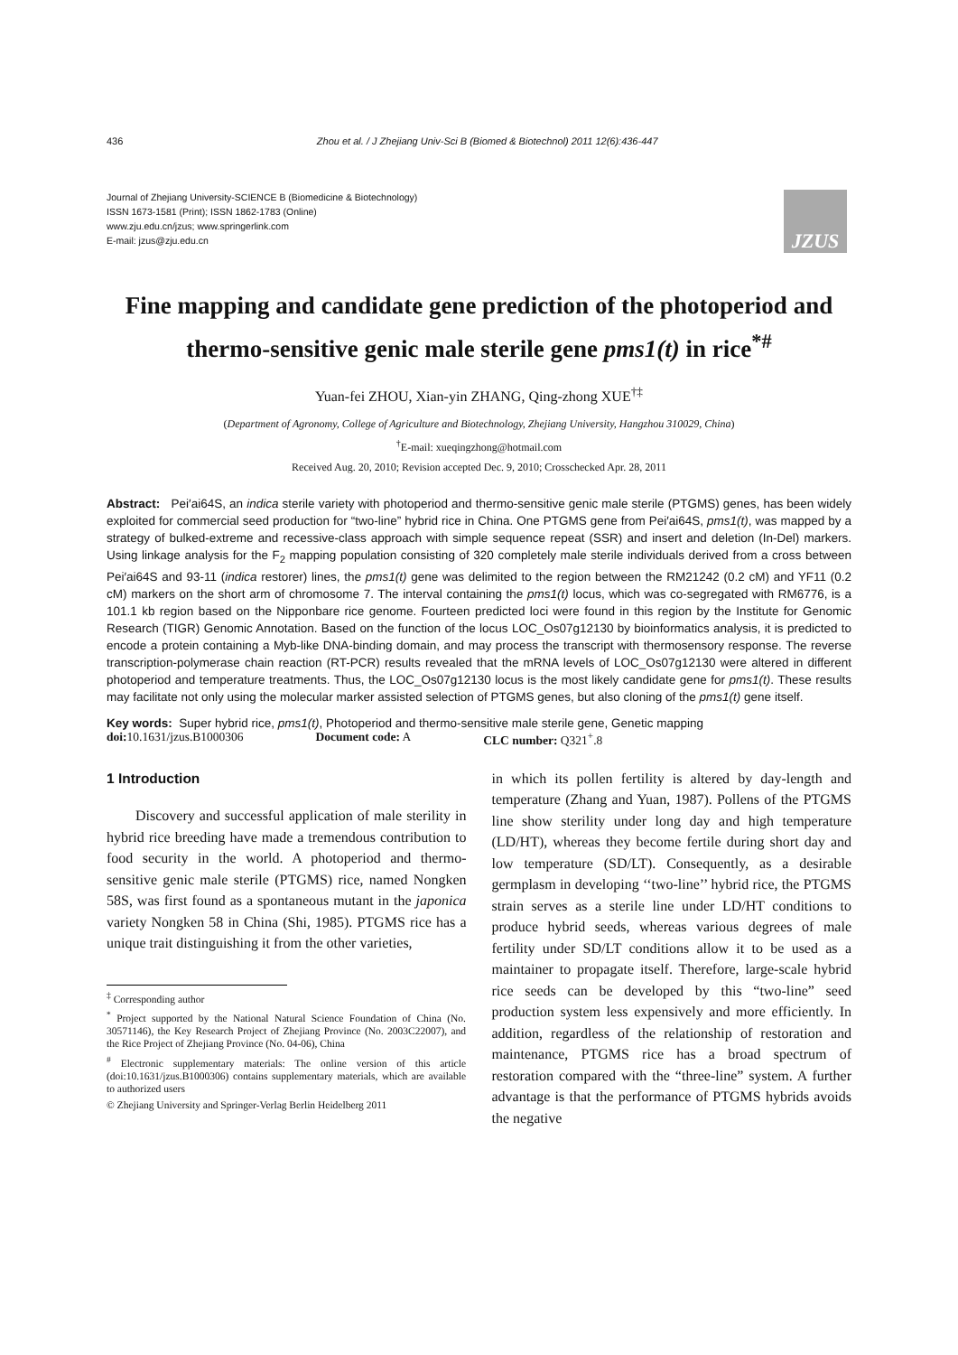436 Zhou et al. / J Zhejiang Univ-Sci B (Biomed & Biotechnol) 2011 12(6):436-447
Journal of Zhejiang University-SCIENCE B (Biomedicine & Biotechnology)
ISSN 1673-1581 (Print); ISSN 1862-1783 (Online)
www.zju.edu.cn/jzus; www.springerlink.com
E-mail: jzus@zju.edu.cn
JZUS
Fine mapping and candidate gene prediction of the photoperiod and thermo-sensitive genic male sterile gene pms1(t) in rice<sup>*#</sup>
Yuan-fei ZHOU, Xian-yin ZHANG, Qing-zhong XUE<sup>†‡</sup>
(Department of Agronomy, College of Agriculture and Biotechnology, Zhejiang University, Hangzhou 310029, China)
<sup>†</sup> E-mail: xueqingzhong@hotmail.com
Received Aug. 20, 2010; Revision accepted Dec. 9, 2010; Crosschecked Apr. 28, 2011
Abstract: Pei′ai64S, an indica sterile variety with photoperiod and thermo-sensitive genic male sterile (PTGMS) genes, has been widely exploited for commercial seed production for “two-line” hybrid rice in China. One PTGMS gene from Pei′ai64S, pms1(t), was mapped by a strategy of bulked-extreme and recessive-class approach with simple sequence repeat (SSR) and insert and deletion (In-Del) markers. Using linkage analysis for the F<sub>2</sub> mapping population consisting of 320 completely male sterile individuals derived from a cross between Pei′ai64S and 93-11 (indica restorer) lines, the pms1(t) gene was delimited to the region between the RM21242 (0.2 cM) and YF11 (0.2 cM) markers on the short arm of chromosome 7. The interval containing the pms1(t) locus, which was co-segregated with RM6776, is a 101.1 kb region based on the Nipponbare rice genome. Fourteen predicted loci were found in this region by the Institute for Genomic Research (TIGR) Genomic Annotation. Based on the function of the locus LOC_Os07g12130 by bioinformatics analysis, it is predicted to encode a protein containing a Myb-like DNA-binding domain, and may process the transcript with thermosensory response. The reverse transcription-polymerase chain reaction (RT-PCR) results revealed that the mRNA levels of LOC_Os07g12130 were altered in different photoperiod and temperature treatments. Thus, the LOC_Os07g12130 locus is the most likely candidate gene for pms1(t). These results may facilitate not only using the molecular marker assisted selection of PTGMS genes, but also cloning of the pms1(t) gene itself.
Key words: Super hybrid rice, pms1(t), Photoperiod and thermo-sensitive male sterile gene, Genetic mapping
doi: 10.1631/jzus.B1000306 Document code: A CLC number: Q321<sup>+</sup>.8
1 Introduction
Discovery and successful application of male sterility in hybrid rice breeding have made a tremendous contribution to food security in the world. A photoperiod and thermo-sensitive genic male sterile (PTGMS) rice, named Nongken 58S, was first found as a spontaneous mutant in the japonica variety Nongken 58 in China (Shi, 1985). PTGMS rice has a unique trait distinguishing it from the other varieties,
<sup>‡</sup> Corresponding author
<sup>*</sup> Project supported by the National Natural Science Foundation of China (No. 30571146), the Key Research Project of Zhejiang Province (No. 2003C22007), and the Rice Project of Zhejiang Province (No. 04-06), China
<sup>#</sup> Electronic supplementary materials: The online version of this article (doi:10.1631/jzus.B1000306) contains supplementary materials, which are available to authorized users
© Zhejiang University and Springer-Verlag Berlin Heidelberg 2011
in which its pollen fertility is altered by day-length and temperature (Zhang and Yuan, 1987). Pollens of the PTGMS line show sterility under long day and high temperature (LD/HT), whereas they become fertile during short day and low temperature (SD/LT). Consequently, as a desirable germplasm in developing ‘‘two-line’’ hybrid rice, the PTGMS strain serves as a sterile line under LD/HT conditions to produce hybrid seeds, whereas various degrees of male fertility under SD/LT conditions allow it to be used as a maintainer to propagate itself. Therefore, large-scale hybrid rice seeds can be developed by this “two-line” seed production system less expensively and more efficiently. In addition, regardless of the relationship of restoration and maintenance, PTGMS rice has a broad spectrum of restoration compared with the “three-line” system. A further advantage is that the performance of PTGMS hybrids avoids the negative